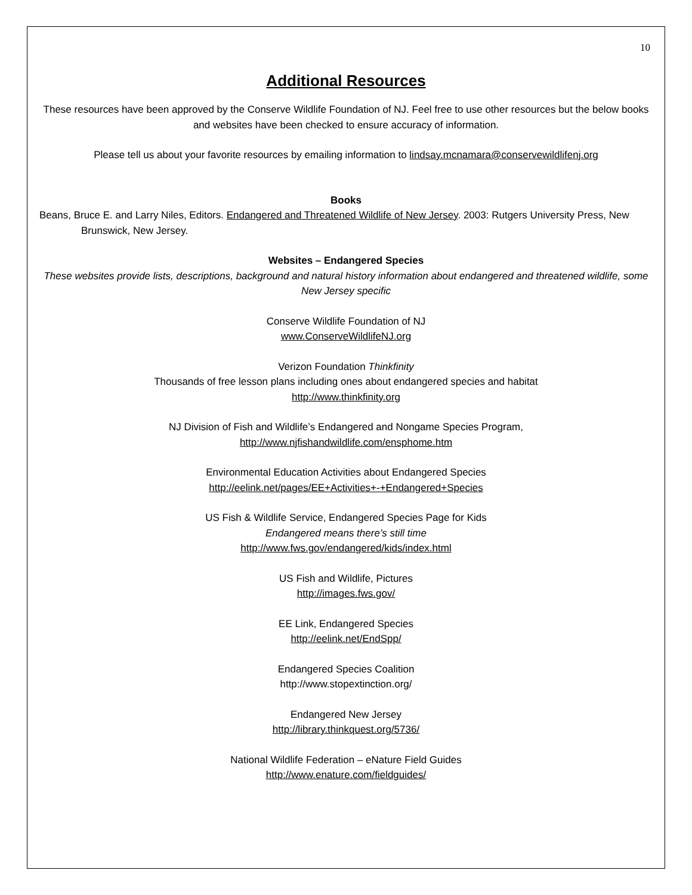10
Additional Resources
These resources have been approved by the Conserve Wildlife Foundation of NJ. Feel free to use other resources but the below books and websites have been checked to ensure accuracy of information.
Please tell us about your favorite resources by emailing information to lindsay.mcnamara@conservewildlifenj.org
Books
Beans, Bruce E. and Larry Niles, Editors. Endangered and Threatened Wildlife of New Jersey. 2003: Rutgers University Press, New Brunswick, New Jersey.
Websites – Endangered Species
These websites provide lists, descriptions, background and natural history information about endangered and threatened wildlife, some New Jersey specific
Conserve Wildlife Foundation of NJ
www.ConserveWildlifeNJ.org
Verizon Foundation Thinkfinity
Thousands of free lesson plans including ones about endangered species and habitat
http://www.thinkfinity.org
NJ Division of Fish and Wildlife’s Endangered and Nongame Species Program,
http://www.njfishandwildlife.com/ensphome.htm
Environmental Education Activities about Endangered Species
http://eelink.net/pages/EE+Activities+-+Endangered+Species
US Fish & Wildlife Service, Endangered Species Page for Kids
Endangered means there’s still time
http://www.fws.gov/endangered/kids/index.html
US Fish and Wildlife, Pictures
http://images.fws.gov/
EE Link, Endangered Species
http://eelink.net/EndSpp/
Endangered Species Coalition
http://www.stopextinction.org/
Endangered New Jersey
http://library.thinkquest.org/5736/
National Wildlife Federation – eNature Field Guides
http://www.enature.com/fieldguides/